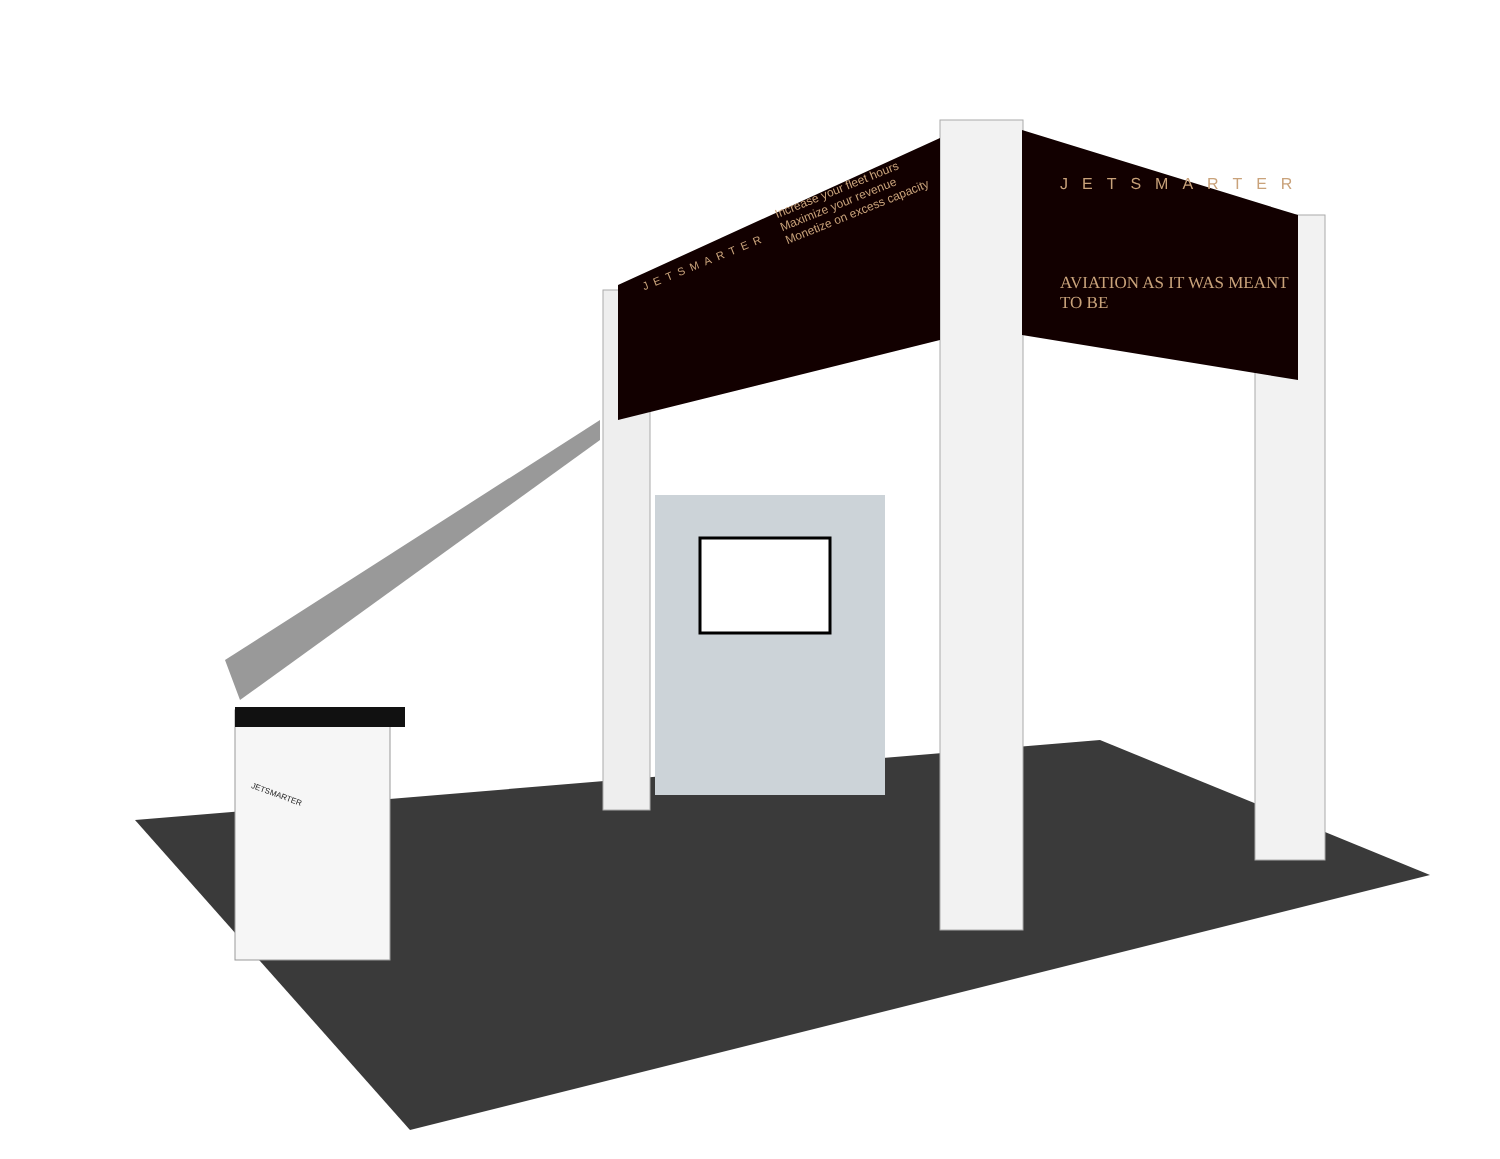JETSMARTER
Increase your fleet hours
Maximize your revenue
Monetize on excess capacity
JETSMARTER
AVIATION AS IT WAS MEANT TO BE
JETSMARTER